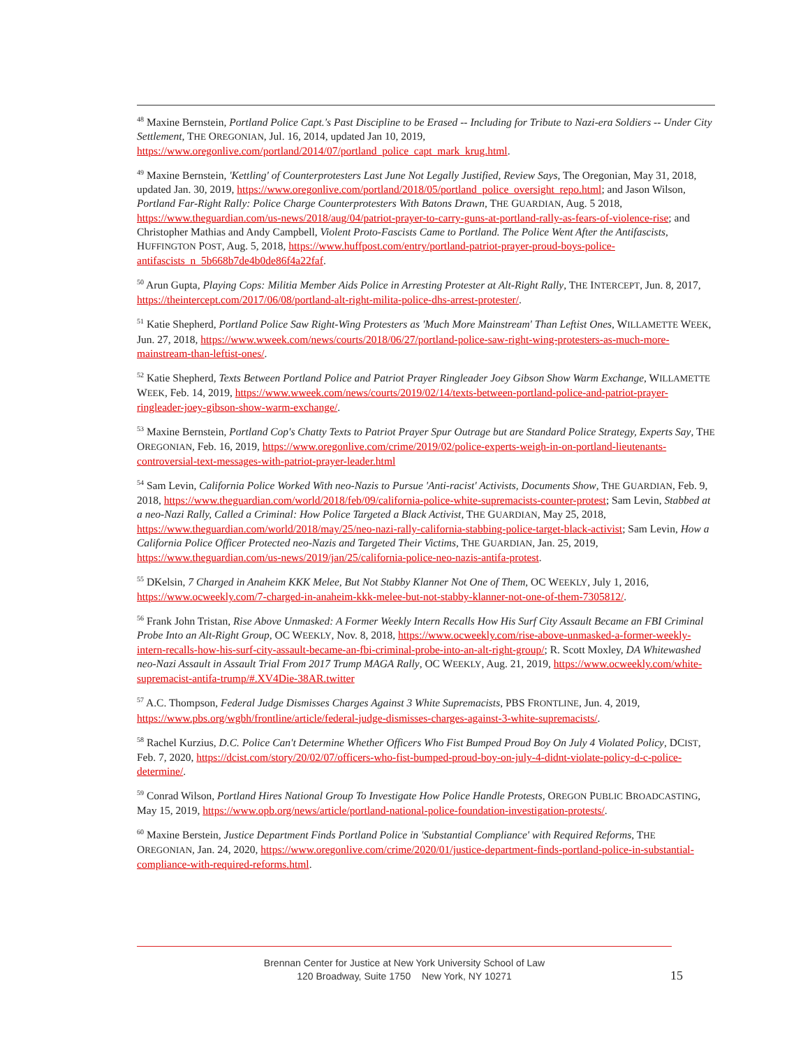<sup>48</sup> Maxine Bernstein, Portland Police Capt.'s Past Discipline to be Erased -- Including for Tribute to Nazi-era Soldiers -- Under City Settlement, THE OREGONIAN, Jul. 16, 2014, updated Jan 10, 2019, https://www.oregonlive.com/portland/2014/07/portland_police_capt_mark_krug.html.
<sup>49</sup> Maxine Bernstein, 'Kettling' of Counterprotesters Last June Not Legally Justified, Review Says, The Oregonian, May 31, 2018, updated Jan. 30, 2019, https://www.oregonlive.com/portland/2018/05/portland_police_oversight_repo.html; and Jason Wilson, Portland Far-Right Rally: Police Charge Counterprotesters With Batons Drawn, THE GUARDIAN, Aug. 5 2018, https://www.theguardian.com/us-news/2018/aug/04/patriot-prayer-to-carry-guns-at-portland-rally-as-fears-of-violence-rise; and Christopher Mathias and Andy Campbell, Violent Proto-Fascists Came to Portland. The Police Went After the Antifascists, HUFFINGTON POST, Aug. 5, 2018, https://www.huffpost.com/entry/portland-patriot-prayer-proud-boys-police-antifascists_n_5b668b7de4b0de86f4a22faf.
<sup>50</sup> Arun Gupta, Playing Cops: Militia Member Aids Police in Arresting Protester at Alt-Right Rally, THE INTERCEPT, Jun. 8, 2017, https://theintercept.com/2017/06/08/portland-alt-right-milita-police-dhs-arrest-protester/.
<sup>51</sup> Katie Shepherd, Portland Police Saw Right-Wing Protesters as 'Much More Mainstream' Than Leftist Ones, WILLAMETTE WEEK, Jun. 27, 2018, https://www.wweek.com/news/courts/2018/06/27/portland-police-saw-right-wing-protesters-as-much-more-mainstream-than-leftist-ones/.
<sup>52</sup> Katie Shepherd, Texts Between Portland Police and Patriot Prayer Ringleader Joey Gibson Show Warm Exchange, WILLAMETTE WEEK, Feb. 14, 2019, https://www.wweek.com/news/courts/2019/02/14/texts-between-portland-police-and-patriot-prayer-ringleader-joey-gibson-show-warm-exchange/.
<sup>53</sup> Maxine Bernstein, Portland Cop's Chatty Texts to Patriot Prayer Spur Outrage but are Standard Police Strategy, Experts Say, THE OREGONIAN, Feb. 16, 2019, https://www.oregonlive.com/crime/2019/02/police-experts-weigh-in-on-portland-lieutenants-controversial-text-messages-with-patriot-prayer-leader.html
<sup>54</sup> Sam Levin, California Police Worked With neo-Nazis to Pursue 'Anti-racist' Activists, Documents Show, THE GUARDIAN, Feb. 9, 2018, https://www.theguardian.com/world/2018/feb/09/california-police-white-supremacists-counter-protest; Sam Levin, Stabbed at a neo-Nazi Rally, Called a Criminal: How Police Targeted a Black Activist, THE GUARDIAN, May 25, 2018, https://www.theguardian.com/world/2018/may/25/neo-nazi-rally-california-stabbing-police-target-black-activist; Sam Levin, How a California Police Officer Protected neo-Nazis and Targeted Their Victims, THE GUARDIAN, Jan. 25, 2019, https://www.theguardian.com/us-news/2019/jan/25/california-police-neo-nazis-antifa-protest.
<sup>55</sup> DKelsin, 7 Charged in Anaheim KKK Melee, But Not Stabby Klanner Not One of Them, OC WEEKLY, July 1, 2016, https://www.ocweekly.com/7-charged-in-anaheim-kkk-melee-but-not-stabby-klanner-not-one-of-them-7305812/.
<sup>56</sup> Frank John Tristan, Rise Above Unmasked: A Former Weekly Intern Recalls How His Surf City Assault Became an FBI Criminal Probe Into an Alt-Right Group, OC WEEKLY, Nov. 8, 2018, https://www.ocweekly.com/rise-above-unmasked-a-former-weekly-intern-recalls-how-his-surf-city-assault-became-an-fbi-criminal-probe-into-an-alt-right-group/; R. Scott Moxley, DA Whitewashed neo-Nazi Assault in Assault Trial From 2017 Trump MAGA Rally, OC WEEKLY, Aug. 21, 2019, https://www.ocweekly.com/white-supremacist-antifa-trump/#.XV4Die-38AR.twitter
<sup>57</sup> A.C. Thompson, Federal Judge Dismisses Charges Against 3 White Supremacists, PBS FRONTLINE, Jun. 4, 2019, https://www.pbs.org/wgbh/frontline/article/federal-judge-dismisses-charges-against-3-white-supremacists/.
<sup>58</sup> Rachel Kurzius, D.C. Police Can't Determine Whether Officers Who Fist Bumped Proud Boy On July 4 Violated Policy, DCIST, Feb. 7, 2020, https://dcist.com/story/20/02/07/officers-who-fist-bumped-proud-boy-on-july-4-didnt-violate-policy-d-c-police-determine/.
<sup>59</sup> Conrad Wilson, Portland Hires National Group To Investigate How Police Handle Protests, OREGON PUBLIC BROADCASTING, May 15, 2019, https://www.opb.org/news/article/portland-national-police-foundation-investigation-protests/.
<sup>60</sup> Maxine Berstein, Justice Department Finds Portland Police in 'Substantial Compliance' with Required Reforms, THE OREGONIAN, Jan. 24, 2020, https://www.oregonlive.com/crime/2020/01/justice-department-finds-portland-police-in-substantial-compliance-with-required-reforms.html.
Brennan Center for Justice at New York University School of Law
120 Broadway, Suite 1750 New York, NY 10271
15